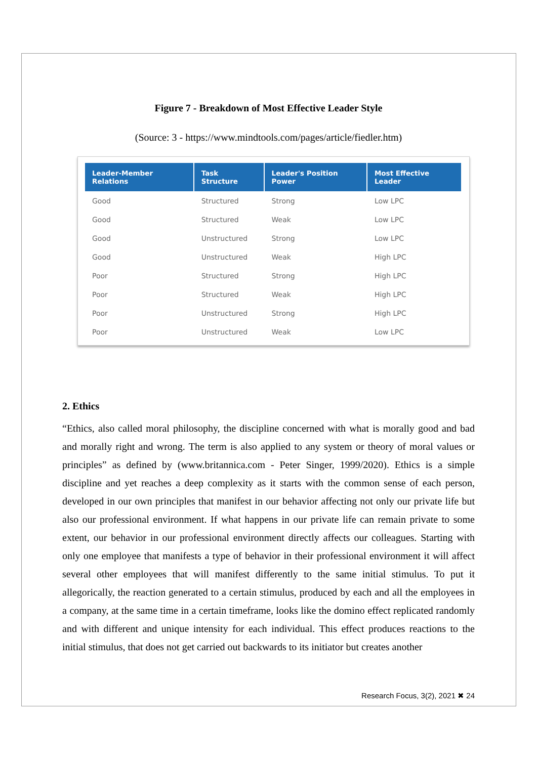Figure 7 - Breakdown of Most Effective Leader Style
(Source: 3 - https://www.mindtools.com/pages/article/fiedler.htm)
| Leader-Member Relations | Task Structure | Leader's Position Power | Most Effective Leader |
| --- | --- | --- | --- |
| Good | Structured | Strong | Low LPC |
| Good | Structured | Weak | Low LPC |
| Good | Unstructured | Strong | Low LPC |
| Good | Unstructured | Weak | High LPC |
| Poor | Structured | Strong | High LPC |
| Poor | Structured | Weak | High LPC |
| Poor | Unstructured | Strong | High LPC |
| Poor | Unstructured | Weak | Low LPC |
2. Ethics
“Ethics, also called moral philosophy, the discipline concerned with what is morally good and bad and morally right and wrong. The term is also applied to any system or theory of moral values or principles” as defined by (www.britannica.com - Peter Singer, 1999/2020). Ethics is a simple discipline and yet reaches a deep complexity as it starts with the common sense of each person, developed in our own principles that manifest in our behavior affecting not only our private life but also our professional environment. If what happens in our private life can remain private to some extent, our behavior in our professional environment directly affects our colleagues. Starting with only one employee that manifests a type of behavior in their professional environment it will affect several other employees that will manifest differently to the same initial stimulus. To put it allegorically, the reaction generated to a certain stimulus, produced by each and all the employees in a company, at the same time in a certain timeframe, looks like the domino effect replicated randomly and with different and unique intensity for each individual. This effect produces reactions to the initial stimulus, that does not get carried out backwards to its initiator but creates another
Research Focus, 3(2), 2021 ✖ 24